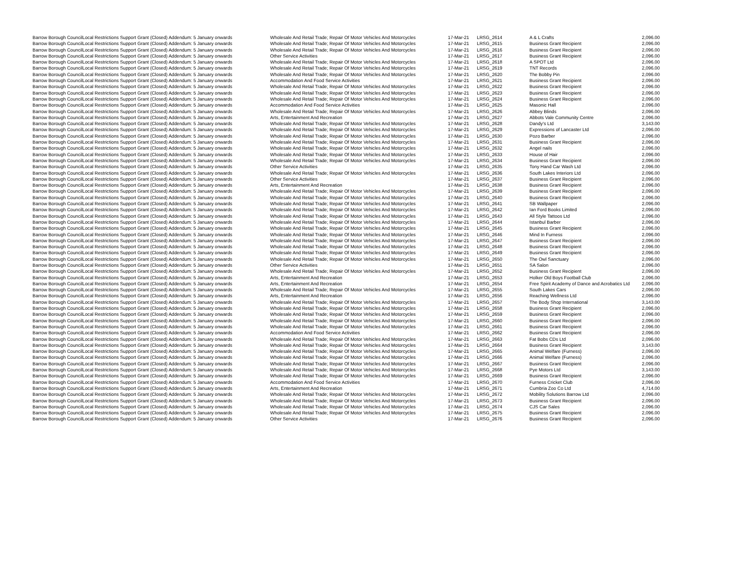| Barrow Borough Council | Local Restrictions Support Grant (Closed) Addendum: 5 January onwards | Wholesale And Retail Trade; Repair Of Motor Vehicles And Motorcycles | 17-Mar-21 | LRSG_2614 | A & L Crafts | 2,096.00 |
| Barrow Borough Council | Local Restrictions Support Grant (Closed) Addendum: 5 January onwards | Wholesale And Retail Trade; Repair Of Motor Vehicles And Motorcycles | 17-Mar-21 | LRSG_2615 | Business Grant Recipient | 2,096.00 |
| Barrow Borough Council | Local Restrictions Support Grant (Closed) Addendum: 5 January onwards | Wholesale And Retail Trade; Repair Of Motor Vehicles And Motorcycles | 17-Mar-21 | LRSG_2616 | Business Grant Recipient | 2,096.00 |
| Barrow Borough Council | Local Restrictions Support Grant (Closed) Addendum: 5 January onwards | Other Service Activities | 17-Mar-21 | LRSG_2617 | Business Grant Recipient | 2,096.00 |
| Barrow Borough Council | Local Restrictions Support Grant (Closed) Addendum: 5 January onwards | Wholesale And Retail Trade; Repair Of Motor Vehicles And Motorcycles | 17-Mar-21 | LRSG_2618 | A SPOT Ltd | 2,096.00 |
| Barrow Borough Council | Local Restrictions Support Grant (Closed) Addendum: 5 January onwards | Wholesale And Retail Trade; Repair Of Motor Vehicles And Motorcycles | 17-Mar-21 | LRSG_2619 | TNT Records | 2,096.00 |
| Barrow Borough Council | Local Restrictions Support Grant (Closed) Addendum: 5 January onwards | Wholesale And Retail Trade; Repair Of Motor Vehicles And Motorcycles | 17-Mar-21 | LRSG_2620 | The Bobby Pin | 2,096.00 |
| Barrow Borough Council | Local Restrictions Support Grant (Closed) Addendum: 5 January onwards | Accommodation And Food Service Activities | 17-Mar-21 | LRSG_2621 | Business Grant Recipient | 2,096.00 |
| Barrow Borough Council | Local Restrictions Support Grant (Closed) Addendum: 5 January onwards | Wholesale And Retail Trade; Repair Of Motor Vehicles And Motorcycles | 17-Mar-21 | LRSG_2622 | Business Grant Recipient | 2,096.00 |
| Barrow Borough Council | Local Restrictions Support Grant (Closed) Addendum: 5 January onwards | Wholesale And Retail Trade; Repair Of Motor Vehicles And Motorcycles | 17-Mar-21 | LRSG_2623 | Business Grant Recipient | 2,096.00 |
| Barrow Borough Council | Local Restrictions Support Grant (Closed) Addendum: 5 January onwards | Wholesale And Retail Trade; Repair Of Motor Vehicles And Motorcycles | 17-Mar-21 | LRSG_2624 | Business Grant Recipient | 2,096.00 |
| Barrow Borough Council | Local Restrictions Support Grant (Closed) Addendum: 5 January onwards | Accommodation And Food Service Activities | 17-Mar-21 | LRSG_2625 | Masonic Hall | 2,096.00 |
| Barrow Borough Council | Local Restrictions Support Grant (Closed) Addendum: 5 January onwards | Wholesale And Retail Trade; Repair Of Motor Vehicles And Motorcycles | 17-Mar-21 | LRSG_2626 | Abbey Blinds | 2,096.00 |
| Barrow Borough Council | Local Restrictions Support Grant (Closed) Addendum: 5 January onwards | Arts, Entertainment And Recreation | 17-Mar-21 | LRSG_2627 | Abbots Vale Community Centre | 2,096.00 |
| Barrow Borough Council | Local Restrictions Support Grant (Closed) Addendum: 5 January onwards | Wholesale And Retail Trade; Repair Of Motor Vehicles And Motorcycles | 17-Mar-21 | LRSG_2628 | Dandy's Ltd | 3,143.00 |
| Barrow Borough Council | Local Restrictions Support Grant (Closed) Addendum: 5 January onwards | Wholesale And Retail Trade; Repair Of Motor Vehicles And Motorcycles | 17-Mar-21 | LRSG_2629 | Expressions of Lancaster Ltd | 2,096.00 |
| Barrow Borough Council | Local Restrictions Support Grant (Closed) Addendum: 5 January onwards | Wholesale And Retail Trade; Repair Of Motor Vehicles And Motorcycles | 17-Mar-21 | LRSG_2630 | Pozo Barber | 2,096.00 |
| Barrow Borough Council | Local Restrictions Support Grant (Closed) Addendum: 5 January onwards | Wholesale And Retail Trade; Repair Of Motor Vehicles And Motorcycles | 17-Mar-21 | LRSG_2631 | Business Grant Recipient | 2,096.00 |
| Barrow Borough Council | Local Restrictions Support Grant (Closed) Addendum: 5 January onwards | Wholesale And Retail Trade; Repair Of Motor Vehicles And Motorcycles | 17-Mar-21 | LRSG_2632 | Angel nails | 2,096.00 |
| Barrow Borough Council | Local Restrictions Support Grant (Closed) Addendum: 5 January onwards | Wholesale And Retail Trade; Repair Of Motor Vehicles And Motorcycles | 17-Mar-21 | LRSG_2633 | House of Hair | 2,096.00 |
| Barrow Borough Council | Local Restrictions Support Grant (Closed) Addendum: 5 January onwards | Wholesale And Retail Trade; Repair Of Motor Vehicles And Motorcycles | 17-Mar-21 | LRSG_2634 | Business Grant Recipient | 2,096.00 |
| Barrow Borough Council | Local Restrictions Support Grant (Closed) Addendum: 5 January onwards | Other Service Activities | 17-Mar-21 | LRSG_2635 | Tony Hand Car Wash Ltd | 2,096.00 |
| Barrow Borough Council | Local Restrictions Support Grant (Closed) Addendum: 5 January onwards | Wholesale And Retail Trade; Repair Of Motor Vehicles And Motorcycles | 17-Mar-21 | LRSG_2636 | South Lakes Interiors Ltd | 2,096.00 |
| Barrow Borough Council | Local Restrictions Support Grant (Closed) Addendum: 5 January onwards | Other Service Activities | 17-Mar-21 | LRSG_2637 | Business Grant Recipient | 2,096.00 |
| Barrow Borough Council | Local Restrictions Support Grant (Closed) Addendum: 5 January onwards | Arts, Entertainment And Recreation | 17-Mar-21 | LRSG_2638 | Business Grant Recipient | 2,096.00 |
| Barrow Borough Council | Local Restrictions Support Grant (Closed) Addendum: 5 January onwards | Wholesale And Retail Trade; Repair Of Motor Vehicles And Motorcycles | 17-Mar-21 | LRSG_2639 | Business Grant Recipient | 2,096.00 |
| Barrow Borough Council | Local Restrictions Support Grant (Closed) Addendum: 5 January onwards | Wholesale And Retail Trade; Repair Of Motor Vehicles And Motorcycles | 17-Mar-21 | LRSG_2640 | Business Grant Recipient | 2,096.00 |
| Barrow Borough Council | Local Restrictions Support Grant (Closed) Addendum: 5 January onwards | Wholesale And Retail Trade; Repair Of Motor Vehicles And Motorcycles | 17-Mar-21 | LRSG_2641 | SB Wallpaper | 2,096.00 |
| Barrow Borough Council | Local Restrictions Support Grant (Closed) Addendum: 5 January onwards | Wholesale And Retail Trade; Repair Of Motor Vehicles And Motorcycles | 17-Mar-21 | LRSG_2642 | Ian Ford Books Limited | 2,096.00 |
| Barrow Borough Council | Local Restrictions Support Grant (Closed) Addendum: 5 January onwards | Wholesale And Retail Trade; Repair Of Motor Vehicles And Motorcycles | 17-Mar-21 | LRSG_2643 | All Style Tattoos Ltd | 2,096.00 |
| Barrow Borough Council | Local Restrictions Support Grant (Closed) Addendum: 5 January onwards | Wholesale And Retail Trade; Repair Of Motor Vehicles And Motorcycles | 17-Mar-21 | LRSG_2644 | Istanbul Barber | 2,096.00 |
| Barrow Borough Council | Local Restrictions Support Grant (Closed) Addendum: 5 January onwards | Wholesale And Retail Trade; Repair Of Motor Vehicles And Motorcycles | 17-Mar-21 | LRSG_2645 | Business Grant Recipient | 2,096.00 |
| Barrow Borough Council | Local Restrictions Support Grant (Closed) Addendum: 5 January onwards | Wholesale And Retail Trade; Repair Of Motor Vehicles And Motorcycles | 17-Mar-21 | LRSG_2646 | Mind In Furness | 2,096.00 |
| Barrow Borough Council | Local Restrictions Support Grant (Closed) Addendum: 5 January onwards | Wholesale And Retail Trade; Repair Of Motor Vehicles And Motorcycles | 17-Mar-21 | LRSG_2647 | Business Grant Recipient | 2,096.00 |
| Barrow Borough Council | Local Restrictions Support Grant (Closed) Addendum: 5 January onwards | Wholesale And Retail Trade; Repair Of Motor Vehicles And Motorcycles | 17-Mar-21 | LRSG_2648 | Business Grant Recipient | 2,096.00 |
| Barrow Borough Council | Local Restrictions Support Grant (Closed) Addendum: 5 January onwards | Wholesale And Retail Trade; Repair Of Motor Vehicles And Motorcycles | 17-Mar-21 | LRSG_2649 | Business Grant Recipient | 2,096.00 |
| Barrow Borough Council | Local Restrictions Support Grant (Closed) Addendum: 5 January onwards | Wholesale And Retail Trade; Repair Of Motor Vehicles And Motorcycles | 17-Mar-21 | LRSG_2650 | The Owl Sanctuary | 2,096.00 |
| Barrow Borough Council | Local Restrictions Support Grant (Closed) Addendum: 5 January onwards | Other Service Activities | 17-Mar-21 | LRSG_2651 | SA Salon | 2,096.00 |
| Barrow Borough Council | Local Restrictions Support Grant (Closed) Addendum: 5 January onwards | Wholesale And Retail Trade; Repair Of Motor Vehicles And Motorcycles | 17-Mar-21 | LRSG_2652 | Business Grant Recipient | 2,096.00 |
| Barrow Borough Council | Local Restrictions Support Grant (Closed) Addendum: 5 January onwards | Arts, Entertainment And Recreation | 17-Mar-21 | LRSG_2653 | Holker Old Boys Football Club | 2,096.00 |
| Barrow Borough Council | Local Restrictions Support Grant (Closed) Addendum: 5 January onwards | Arts, Entertainment And Recreation | 17-Mar-21 | LRSG_2654 | Free Spirit Academy of Dance and Acrobatics Ltd | 2,096.00 |
| Barrow Borough Council | Local Restrictions Support Grant (Closed) Addendum: 5 January onwards | Wholesale And Retail Trade; Repair Of Motor Vehicles And Motorcycles | 17-Mar-21 | LRSG_2655 | South Lakes Cars | 2,096.00 |
| Barrow Borough Council | Local Restrictions Support Grant (Closed) Addendum: 5 January onwards | Arts, Entertainment And Recreation | 17-Mar-21 | LRSG_2656 | Reaching Wellness Ltd | 2,096.00 |
| Barrow Borough Council | Local Restrictions Support Grant (Closed) Addendum: 5 January onwards | Wholesale And Retail Trade; Repair Of Motor Vehicles And Motorcycles | 17-Mar-21 | LRSG_2657 | The Body Shop International | 3,143.00 |
| Barrow Borough Council | Local Restrictions Support Grant (Closed) Addendum: 5 January onwards | Wholesale And Retail Trade; Repair Of Motor Vehicles And Motorcycles | 17-Mar-21 | LRSG_2658 | Business Grant Recipient | 2,096.00 |
| Barrow Borough Council | Local Restrictions Support Grant (Closed) Addendum: 5 January onwards | Wholesale And Retail Trade; Repair Of Motor Vehicles And Motorcycles | 17-Mar-21 | LRSG_2659 | Business Grant Recipient | 2,096.00 |
| Barrow Borough Council | Local Restrictions Support Grant (Closed) Addendum: 5 January onwards | Wholesale And Retail Trade; Repair Of Motor Vehicles And Motorcycles | 17-Mar-21 | LRSG_2660 | Business Grant Recipient | 2,096.00 |
| Barrow Borough Council | Local Restrictions Support Grant (Closed) Addendum: 5 January onwards | Wholesale And Retail Trade; Repair Of Motor Vehicles And Motorcycles | 17-Mar-21 | LRSG_2661 | Business Grant Recipient | 2,096.00 |
| Barrow Borough Council | Local Restrictions Support Grant (Closed) Addendum: 5 January onwards | Accommodation And Food Service Activities | 17-Mar-21 | LRSG_2662 | Business Grant Recipient | 2,096.00 |
| Barrow Borough Council | Local Restrictions Support Grant (Closed) Addendum: 5 January onwards | Wholesale And Retail Trade; Repair Of Motor Vehicles And Motorcycles | 17-Mar-21 | LRSG_2663 | Fat Bobs CDs Ltd | 2,096.00 |
| Barrow Borough Council | Local Restrictions Support Grant (Closed) Addendum: 5 January onwards | Wholesale And Retail Trade; Repair Of Motor Vehicles And Motorcycles | 17-Mar-21 | LRSG_2664 | Business Grant Recipient | 3,143.00 |
| Barrow Borough Council | Local Restrictions Support Grant (Closed) Addendum: 5 January onwards | Wholesale And Retail Trade; Repair Of Motor Vehicles And Motorcycles | 17-Mar-21 | LRSG_2665 | Animal Welfare (Furness) | 2,096.00 |
| Barrow Borough Council | Local Restrictions Support Grant (Closed) Addendum: 5 January onwards | Wholesale And Retail Trade; Repair Of Motor Vehicles And Motorcycles | 17-Mar-21 | LRSG_2666 | Animal Welfare (Furness) | 2,096.00 |
| Barrow Borough Council | Local Restrictions Support Grant (Closed) Addendum: 5 January onwards | Wholesale And Retail Trade; Repair Of Motor Vehicles And Motorcycles | 17-Mar-21 | LRSG_2667 | Business Grant Recipient | 2,096.00 |
| Barrow Borough Council | Local Restrictions Support Grant (Closed) Addendum: 5 January onwards | Wholesale And Retail Trade; Repair Of Motor Vehicles And Motorcycles | 17-Mar-21 | LRSG_2668 | Pye Motors Ltd | 3,143.00 |
| Barrow Borough Council | Local Restrictions Support Grant (Closed) Addendum: 5 January onwards | Wholesale And Retail Trade; Repair Of Motor Vehicles And Motorcycles | 17-Mar-21 | LRSG_2669 | Business Grant Recipient | 2,096.00 |
| Barrow Borough Council | Local Restrictions Support Grant (Closed) Addendum: 5 January onwards | Accommodation And Food Service Activities | 17-Mar-21 | LRSG_2670 | Furness Cricket Club | 2,096.00 |
| Barrow Borough Council | Local Restrictions Support Grant (Closed) Addendum: 5 January onwards | Arts, Entertainment And Recreation | 17-Mar-21 | LRSG_2671 | Cumbria Zoo Co Ltd | 4,714.00 |
| Barrow Borough Council | Local Restrictions Support Grant (Closed) Addendum: 5 January onwards | Wholesale And Retail Trade; Repair Of Motor Vehicles And Motorcycles | 17-Mar-21 | LRSG_2672 | Mobility Solutions Barrow Ltd | 2,096.00 |
| Barrow Borough Council | Local Restrictions Support Grant (Closed) Addendum: 5 January onwards | Wholesale And Retail Trade; Repair Of Motor Vehicles And Motorcycles | 17-Mar-21 | LRSG_2673 | Business Grant Recipient | 2,096.00 |
| Barrow Borough Council | Local Restrictions Support Grant (Closed) Addendum: 5 January onwards | Wholesale And Retail Trade; Repair Of Motor Vehicles And Motorcycles | 17-Mar-21 | LRSG_2674 | CJS Car Sales | 2,096.00 |
| Barrow Borough Council | Local Restrictions Support Grant (Closed) Addendum: 5 January onwards | Wholesale And Retail Trade; Repair Of Motor Vehicles And Motorcycles | 17-Mar-21 | LRSG_2675 | Business Grant Recipient | 2,096.00 |
| Barrow Borough Council | Local Restrictions Support Grant (Closed) Addendum: 5 January onwards | Other Service Activities | 17-Mar-21 | LRSG_2676 | Business Grant Recipient | 2,096.00 |